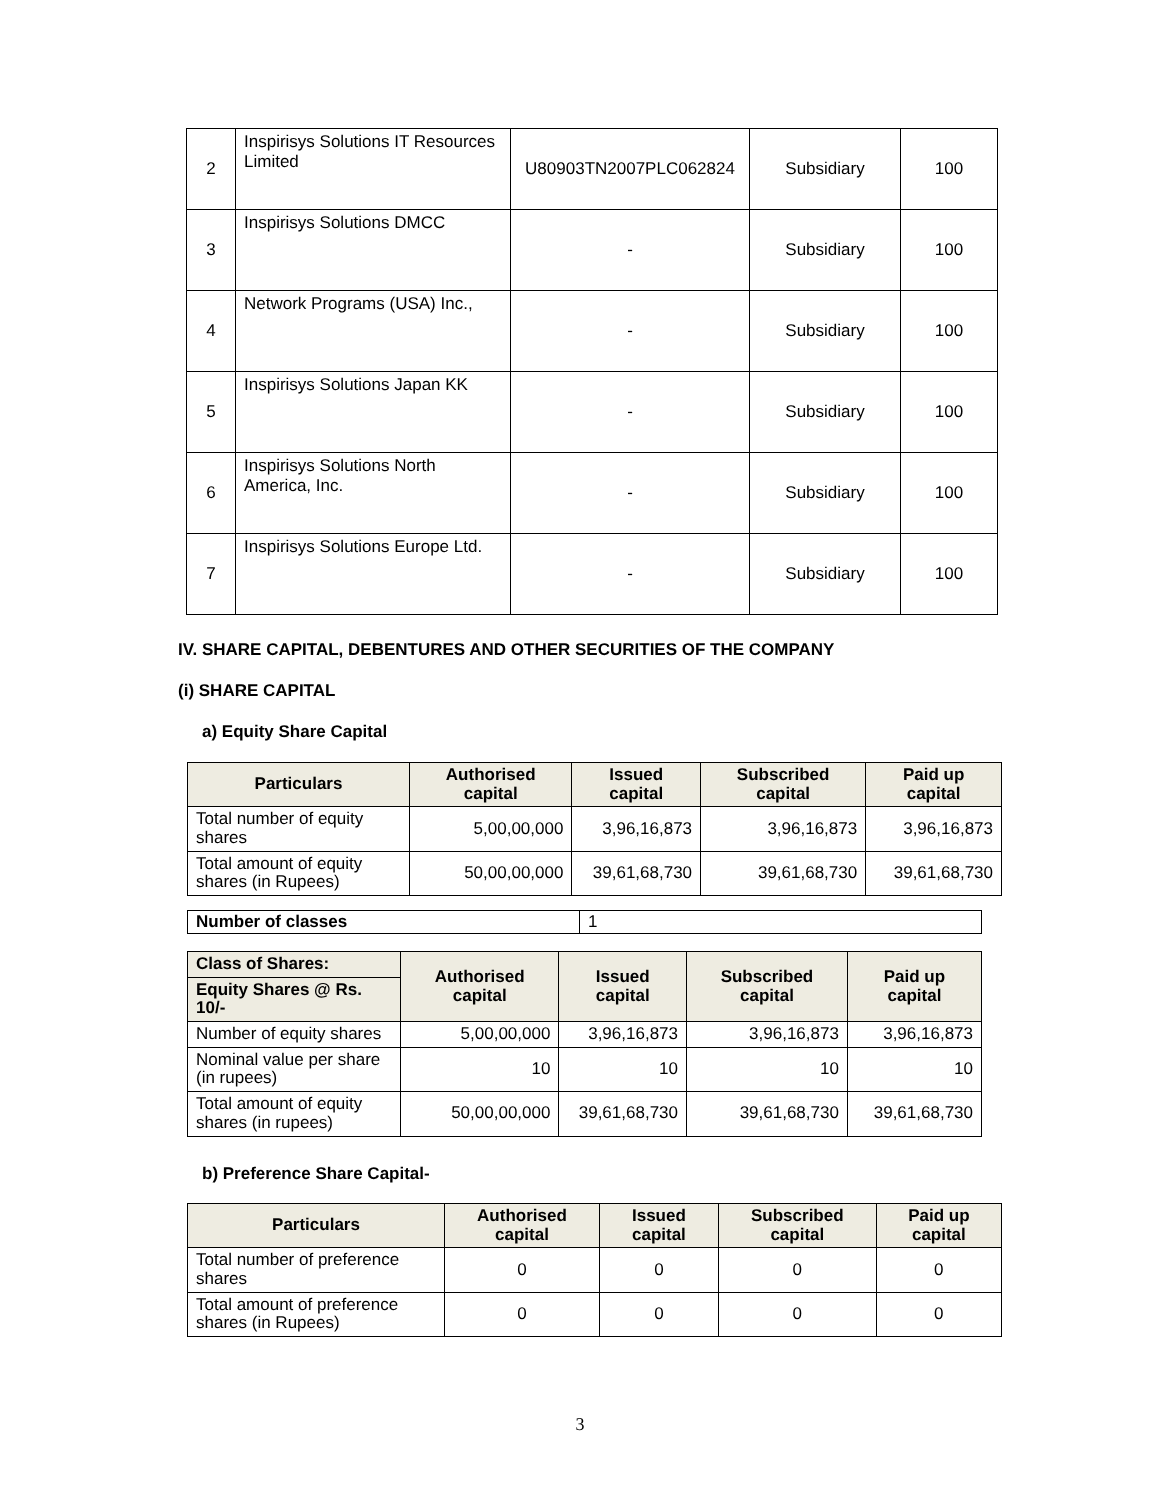| 2 | Inspirisys Solutions IT Resources Limited | U80903TN2007PLC062824 | Subsidiary | 100 |
| 3 | Inspirisys Solutions DMCC | - | Subsidiary | 100 |
| 4 | Network Programs (USA) Inc., | - | Subsidiary | 100 |
| 5 | Inspirisys Solutions Japan KK | - | Subsidiary | 100 |
| 6 | Inspirisys Solutions North America, Inc. | - | Subsidiary | 100 |
| 7 | Inspirisys Solutions Europe Ltd. | - | Subsidiary | 100 |
IV. SHARE CAPITAL, DEBENTURES AND OTHER SECURITIES OF THE COMPANY
(i) SHARE CAPITAL
a) Equity Share Capital
| Particulars | Authorised capital | Issued capital | Subscribed capital | Paid up capital |
| --- | --- | --- | --- | --- |
| Total number of equity shares | 5,00,00,000 | 3,96,16,873 | 3,96,16,873 | 3,96,16,873 |
| Total amount of equity shares (in Rupees) | 50,00,00,000 | 39,61,68,730 | 39,61,68,730 | 39,61,68,730 |
| Number of classes | 1 |
| Class of Shares: | Authorised capital | Issued capital | Subscribed capital | Paid up capital |
| Equity Shares @ Rs. 10/- | | | | |
| Number of equity shares | 5,00,00,000 | 3,96,16,873 | 3,96,16,873 | 3,96,16,873 |
| Nominal value per share (in rupees) | 10 | 10 | 10 | 10 |
| Total amount of equity shares (in rupees) | 50,00,00,000 | 39,61,68,730 | 39,61,68,730 | 39,61,68,730 |
b) Preference Share Capital-
| Particulars | Authorised capital | Issued capital | Subscribed capital | Paid up capital |
| --- | --- | --- | --- | --- |
| Total number of preference shares | 0 | 0 | 0 | 0 |
| Total amount of preference shares (in Rupees) | 0 | 0 | 0 | 0 |
3